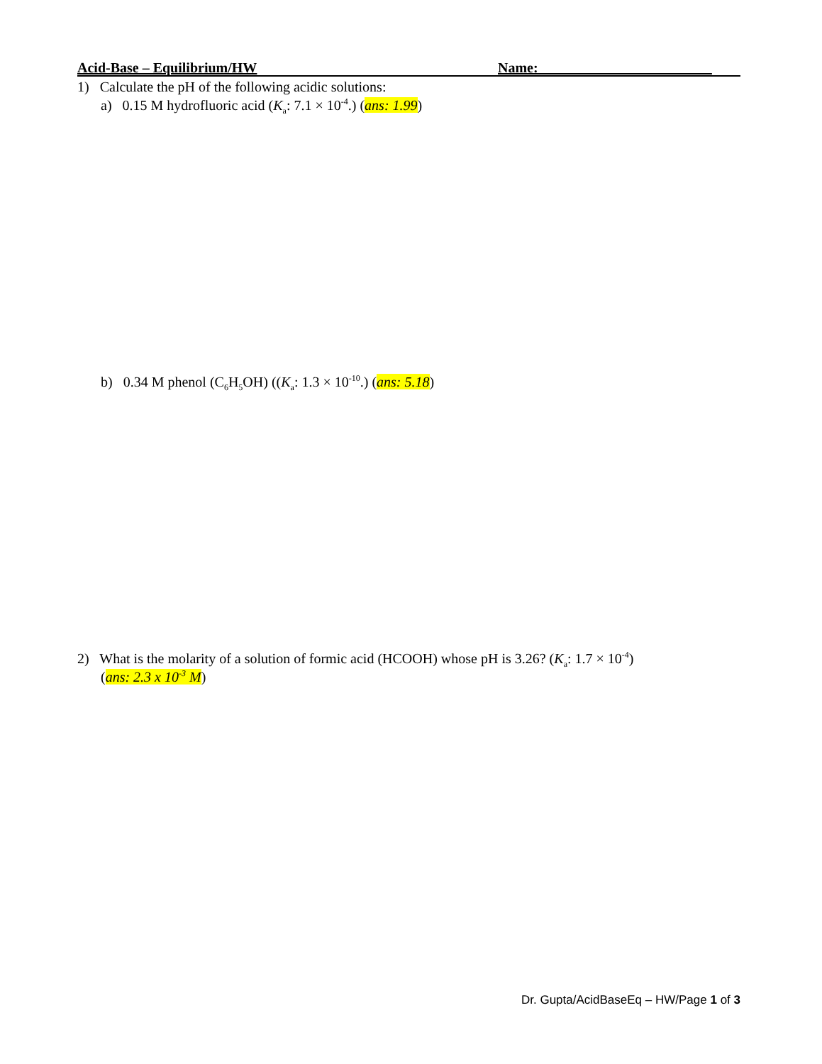Acid-Base – Equilibrium/HW Name: ________________________
1) Calculate the pH of the following acidic solutions:
a) 0.15 M hydrofluoric acid (K<sub>a</sub>: 7.1 × 10<sup>-4</sup>.) (ans: 1.99)
b) 0.34 M phenol (C<sub>6</sub>H<sub>5</sub>OH) ((K<sub>a</sub>: 1.3 × 10<sup>-10</sup>.) (ans: 5.18)
2) What is the molarity of a solution of formic acid (HCOOH) whose pH is 3.26? (K<sub>a</sub>: 1.7 × 10<sup>-4</sup>)
(ans: 2.3 x 10<sup>-3</sup> M)
Dr. Gupta/AcidBaseEq – HW/Page 1 of 3